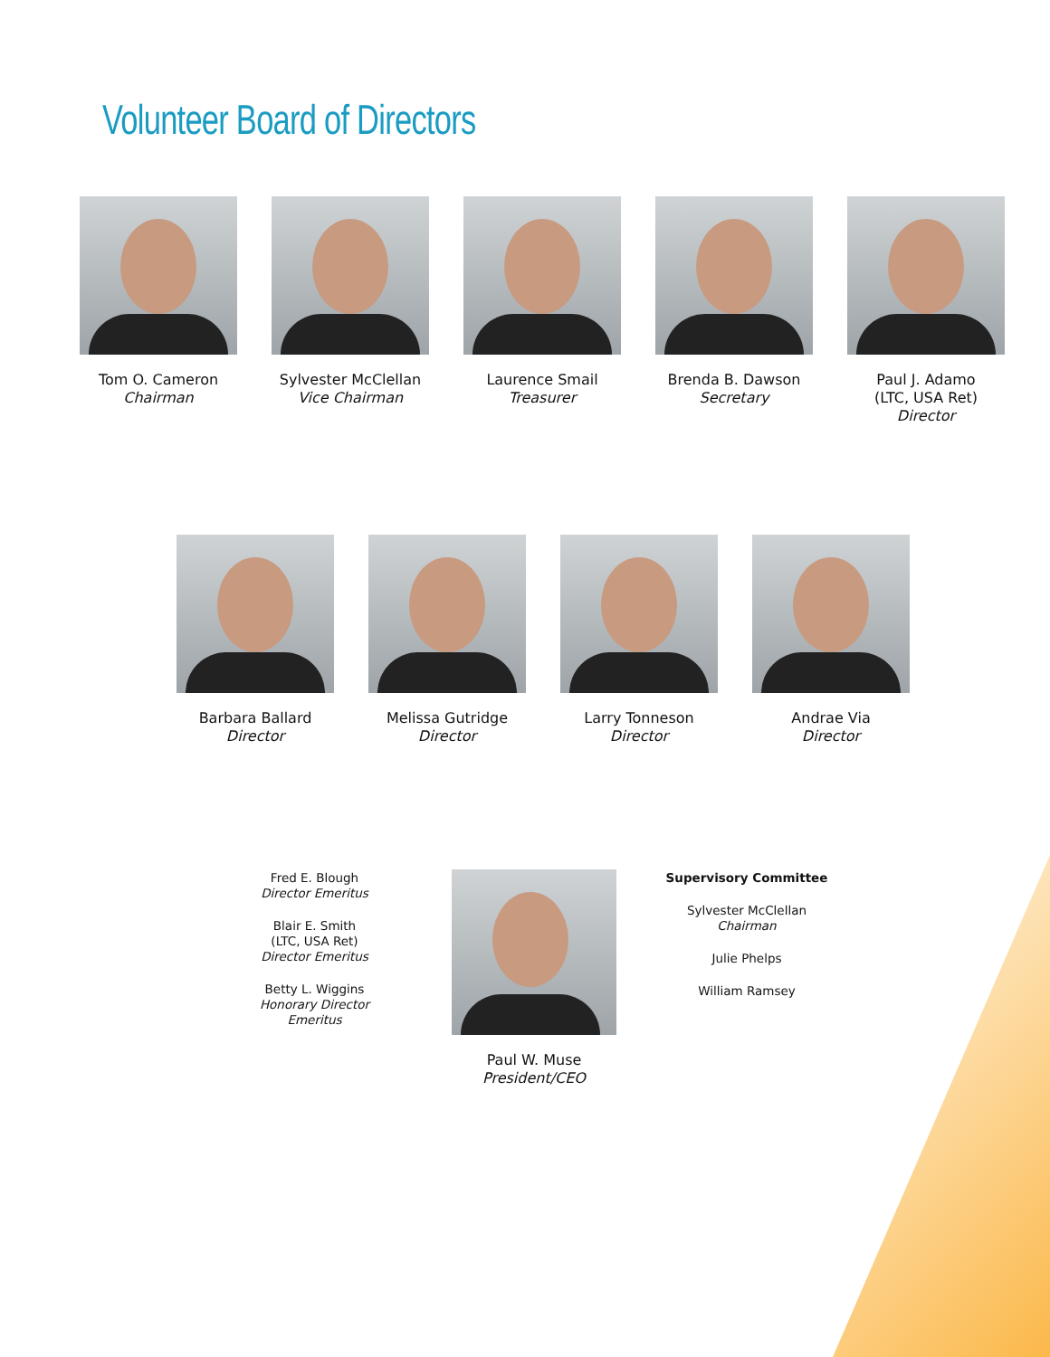Volunteer Board of Directors
Tom O. Cameron
Chairman
Sylvester McClellan
Vice Chairman
Laurence Smail
Treasurer
Brenda B. Dawson
Secretary
Paul J. Adamo
(LTC, USA Ret)
Director
Barbara Ballard
Director
Melissa Gutridge
Director
Larry Tonneson
Director
Andrae Via
Director
Fred E. Blough
Director Emeritus
Blair E. Smith
(LTC, USA Ret)
Director Emeritus
Betty L. Wiggins
Honorary Director Emeritus
Paul W. Muse
President/CEO
Supervisory Committee
Sylvester McClellan
Chairman
Julie Phelps
William Ramsey